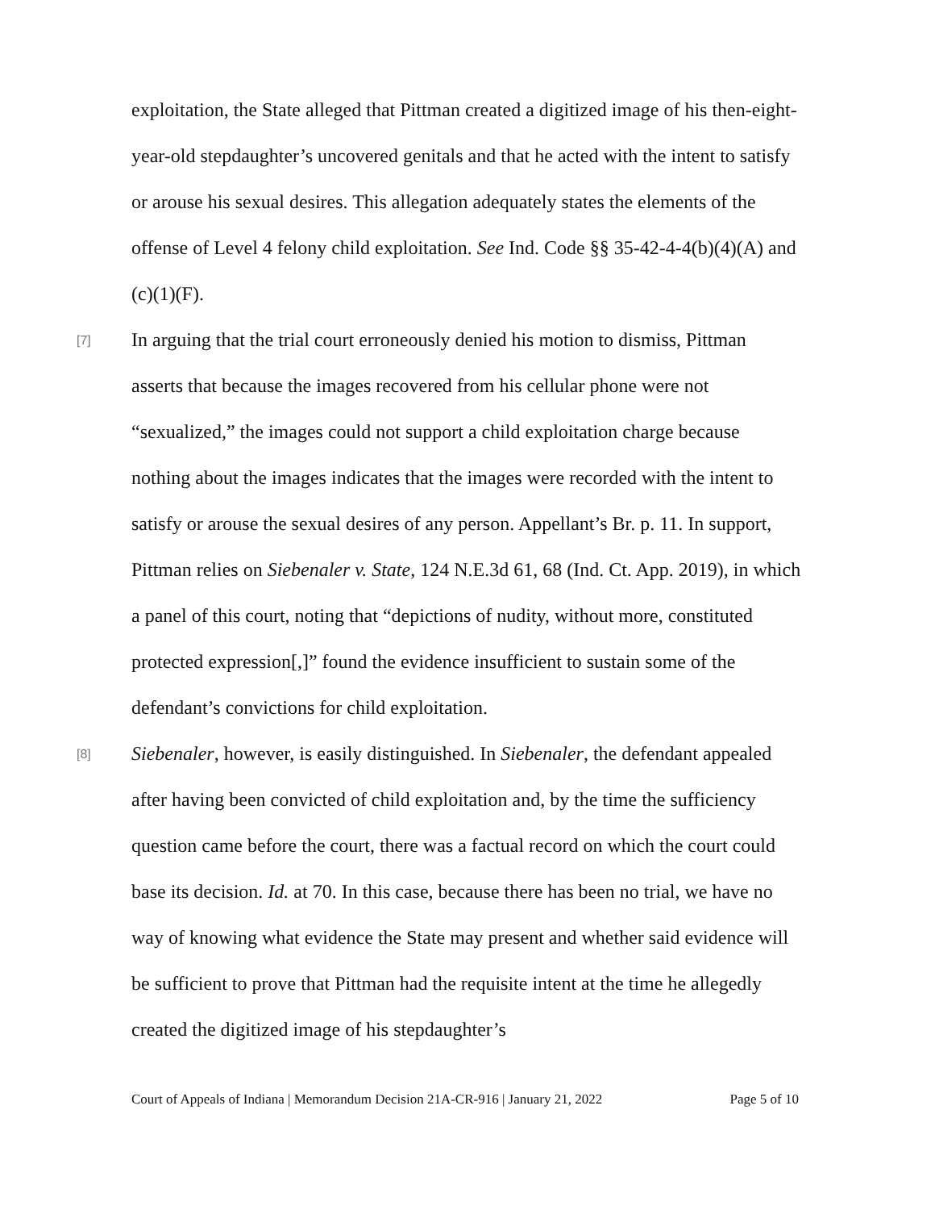exploitation, the State alleged that Pittman created a digitized image of his then-eight-year-old stepdaughter’s uncovered genitals and that he acted with the intent to satisfy or arouse his sexual desires. This allegation adequately states the elements of the offense of Level 4 felony child exploitation. See Ind. Code §§ 35-42-4-4(b)(4)(A) and (c)(1)(F).
[7]
In arguing that the trial court erroneously denied his motion to dismiss, Pittman asserts that because the images recovered from his cellular phone were not “sexualized,” the images could not support a child exploitation charge because nothing about the images indicates that the images were recorded with the intent to satisfy or arouse the sexual desires of any person. Appellant’s Br. p. 11. In support, Pittman relies on Siebenaler v. State, 124 N.E.3d 61, 68 (Ind. Ct. App. 2019), in which a panel of this court, noting that “depictions of nudity, without more, constituted protected expression[,]” found the evidence insufficient to sustain some of the defendant’s convictions for child exploitation.
[8]
Siebenaler, however, is easily distinguished. In Siebenaler, the defendant appealed after having been convicted of child exploitation and, by the time the sufficiency question came before the court, there was a factual record on which the court could base its decision. Id. at 70. In this case, because there has been no trial, we have no way of knowing what evidence the State may present and whether said evidence will be sufficient to prove that Pittman had the requisite intent at the time he allegedly created the digitized image of his stepdaughter’s
Court of Appeals of Indiana | Memorandum Decision 21A-CR-916 | January 21, 2022 Page 5 of 10